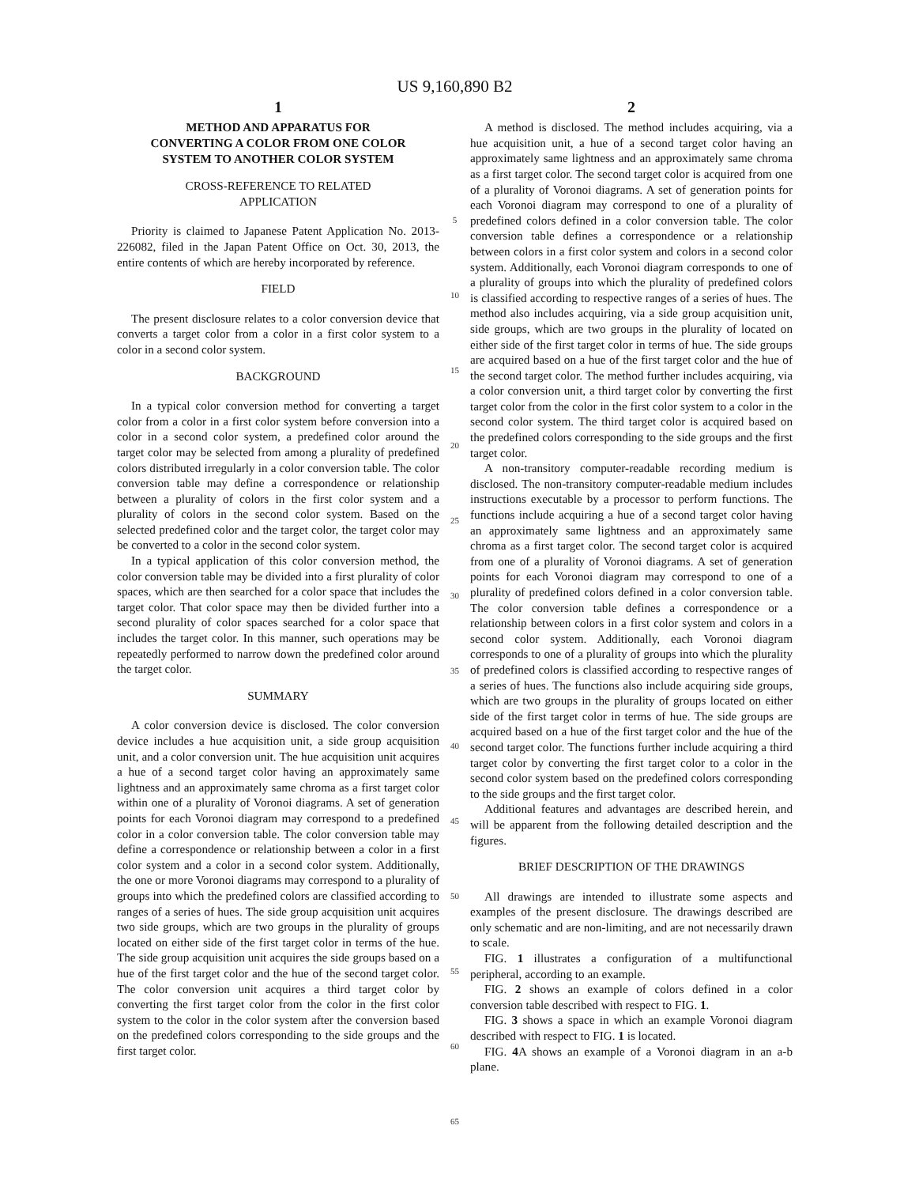US 9,160,890 B2
1
METHOD AND APPARATUS FOR
CONVERTING A COLOR FROM ONE COLOR
SYSTEM TO ANOTHER COLOR SYSTEM
CROSS-REFERENCE TO RELATED
APPLICATION
Priority is claimed to Japanese Patent Application No. 2013-226082, filed in the Japan Patent Office on Oct. 30, 2013, the entire contents of which are hereby incorporated by reference.
FIELD
The present disclosure relates to a color conversion device that converts a target color from a color in a first color system to a color in a second color system.
BACKGROUND
In a typical color conversion method for converting a target color from a color in a first color system before conversion into a color in a second color system, a predefined color around the target color may be selected from among a plurality of predefined colors distributed irregularly in a color conversion table. The color conversion table may define a correspondence or relationship between a plurality of colors in the first color system and a plurality of colors in the second color system. Based on the selected predefined color and the target color, the target color may be converted to a color in the second color system.
In a typical application of this color conversion method, the color conversion table may be divided into a first plurality of color spaces, which are then searched for a color space that includes the target color. That color space may then be divided further into a second plurality of color spaces searched for a color space that includes the target color. In this manner, such operations may be repeatedly performed to narrow down the predefined color around the target color.
SUMMARY
A color conversion device is disclosed. The color conversion device includes a hue acquisition unit, a side group acquisition unit, and a color conversion unit. The hue acquisition unit acquires a hue of a second target color having an approximately same lightness and an approximately same chroma as a first target color within one of a plurality of Voronoi diagrams. A set of generation points for each Voronoi diagram may correspond to a predefined color in a color conversion table. The color conversion table may define a correspondence or relationship between a color in a first color system and a color in a second color system. Additionally, the one or more Voronoi diagrams may correspond to a plurality of groups into which the predefined colors are classified according to ranges of a series of hues. The side group acquisition unit acquires two side groups, which are two groups in the plurality of groups located on either side of the first target color in terms of the hue. The side group acquisition unit acquires the side groups based on a hue of the first target color and the hue of the second target color. The color conversion unit acquires a third target color by converting the first target color from the color in the first color system to the color in the color system after the conversion based on the predefined colors corresponding to the side groups and the first target color.
5
10
15
20
25
30
35
40
45
50
55
60
65
2
A method is disclosed. The method includes acquiring, via a hue acquisition unit, a hue of a second target color having an approximately same lightness and an approximately same chroma as a first target color. The second target color is acquired from one of a plurality of Voronoi diagrams. A set of generation points for each Voronoi diagram may correspond to one of a plurality of predefined colors defined in a color conversion table. The color conversion table defines a correspondence or a relationship between colors in a first color system and colors in a second color system. Additionally, each Voronoi diagram corresponds to one of a plurality of groups into which the plurality of predefined colors is classified according to respective ranges of a series of hues. The method also includes acquiring, via a side group acquisition unit, side groups, which are two groups in the plurality of located on either side of the first target color in terms of hue. The side groups are acquired based on a hue of the first target color and the hue of the second target color. The method further includes acquiring, via a color conversion unit, a third target color by converting the first target color from the color in the first color system to a color in the second color system. The third target color is acquired based on the predefined colors corresponding to the side groups and the first target color.
A non-transitory computer-readable recording medium is disclosed. The non-transitory computer-readable medium includes instructions executable by a processor to perform functions. The functions include acquiring a hue of a second target color having an approximately same lightness and an approximately same chroma as a first target color. The second target color is acquired from one of a plurality of Voronoi diagrams. A set of generation points for each Voronoi diagram may correspond to one of a plurality of predefined colors defined in a color conversion table. The color conversion table defines a correspondence or a relationship between colors in a first color system and colors in a second color system. Additionally, each Voronoi diagram corresponds to one of a plurality of groups into which the plurality of predefined colors is classified according to respective ranges of a series of hues. The functions also include acquiring side groups, which are two groups in the plurality of groups located on either side of the first target color in terms of hue. The side groups are acquired based on a hue of the first target color and the hue of the second target color. The functions further include acquiring a third target color by converting the first target color to a color in the second color system based on the predefined colors corresponding to the side groups and the first target color.
Additional features and advantages are described herein, and will be apparent from the following detailed description and the figures.
BRIEF DESCRIPTION OF THE DRAWINGS
All drawings are intended to illustrate some aspects and examples of the present disclosure. The drawings described are only schematic and are non-limiting, and are not necessarily drawn to scale.
FIG. 1 illustrates a configuration of a multifunctional peripheral, according to an example.
FIG. 2 shows an example of colors defined in a color conversion table described with respect to FIG. 1.
FIG. 3 shows a space in which an example Voronoi diagram described with respect to FIG. 1 is located.
FIG. 4 A shows an example of a Voronoi diagram in an a-b plane.